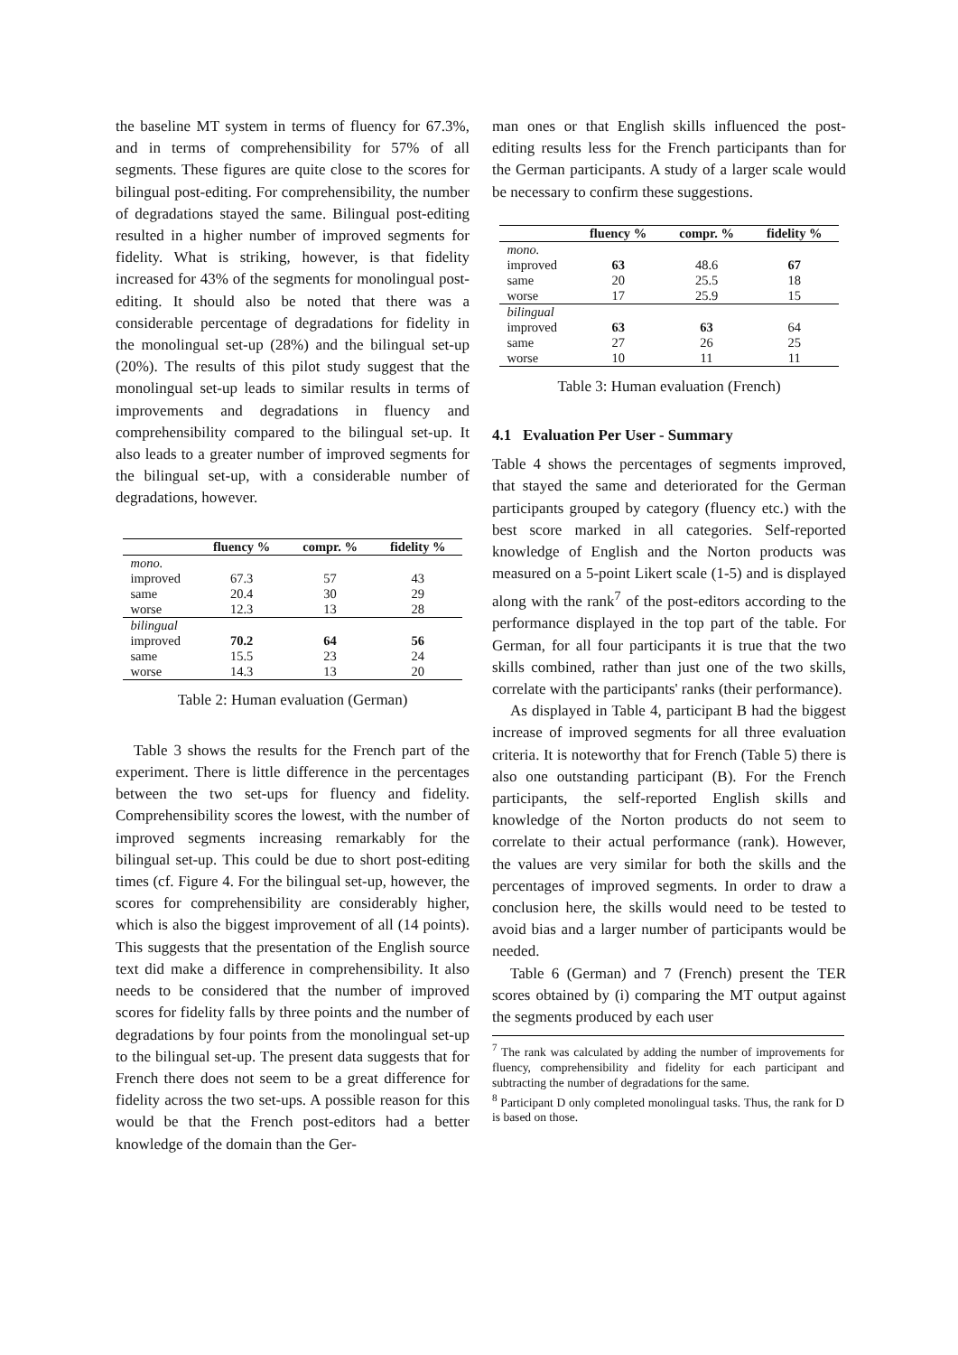the baseline MT system in terms of fluency for 67.3%, and in terms of comprehensibility for 57% of all segments. These figures are quite close to the scores for bilingual post-editing. For comprehensibility, the number of degradations stayed the same. Bilingual post-editing resulted in a higher number of improved segments for fidelity. What is striking, however, is that fidelity increased for 43% of the segments for monolingual post-editing. It should also be noted that there was a considerable percentage of degradations for fidelity in the monolingual set-up (28%) and the bilingual set-up (20%). The results of this pilot study suggest that the monolingual set-up leads to similar results in terms of improvements and degradations in fluency and comprehensibility compared to the bilingual set-up. It also leads to a greater number of improved segments for the bilingual set-up, with a considerable number of degradations, however.
| | fluency % | compr. % | fidelity % |
| --- | --- | --- | --- |
| mono. | | | |
| improved | 67.3 | 57 | 43 |
| same | 20.4 | 30 | 29 |
| worse | 12.3 | 13 | 28 |
| bilingual | | | |
| improved | 70.2 | 64 | 56 |
| same | 15.5 | 23 | 24 |
| worse | 14.3 | 13 | 20 |
Table 2: Human evaluation (German)
Table 3 shows the results for the French part of the experiment. There is little difference in the percentages between the two set-ups for fluency and fidelity. Comprehensibility scores the lowest, with the number of improved segments increasing remarkably for the bilingual set-up. This could be due to short post-editing times (cf. Figure 4. For the bilingual set-up, however, the scores for comprehensibility are considerably higher, which is also the biggest improvement of all (14 points). This suggests that the presentation of the English source text did make a difference in comprehensibility. It also needs to be considered that the number of improved scores for fidelity falls by three points and the number of degradations by four points from the monolingual set-up to the bilingual set-up. The present data suggests that for French there does not seem to be a great difference for fidelity across the two set-ups. A possible reason for this would be that the French post-editors had a better knowledge of the domain than the Ger-
man ones or that English skills influenced the post-editing results less for the French participants than for the German participants. A study of a larger scale would be necessary to confirm these suggestions.
| | fluency % | compr. % | fidelity % |
| --- | --- | --- | --- |
| mono. | | | |
| improved | 63 | 48.6 | 67 |
| same | 20 | 25.5 | 18 |
| worse | 17 | 25.9 | 15 |
| bilingual | | | |
| improved | 63 | 63 | 64 |
| same | 27 | 26 | 25 |
| worse | 10 | 11 | 11 |
Table 3: Human evaluation (French)
4.1 Evaluation Per User - Summary
Table 4 shows the percentages of segments improved, that stayed the same and deteriorated for the German participants grouped by category (fluency etc.) with the best score marked in all categories. Self-reported knowledge of English and the Norton products was measured on a 5-point Likert scale (1-5) and is displayed along with the rank<sup>7</sup> of the post-editors according to the performance displayed in the top part of the table. For German, for all four participants it is true that the two skills combined, rather than just one of the two skills, correlate with the participants' ranks (their performance).
As displayed in Table 4, participant B had the biggest increase of improved segments for all three evaluation criteria. It is noteworthy that for French (Table 5) there is also one outstanding participant (B). For the French participants, the self-reported English skills and knowledge of the Norton products do not seem to correlate to their actual performance (rank). However, the values are very similar for both the skills and the percentages of improved segments. In order to draw a conclusion here, the skills would need to be tested to avoid bias and a larger number of participants would be needed.
Table 6 (German) and 7 (French) present the TER scores obtained by (i) comparing the MT output against the segments produced by each user
<sup>7</sup> The rank was calculated by adding the number of improvements for fluency, comprehensibility and fidelity for each participant and subtracting the number of degradations for the same.
<sup>8</sup> Participant D only completed monolingual tasks. Thus, the rank for D is based on those.